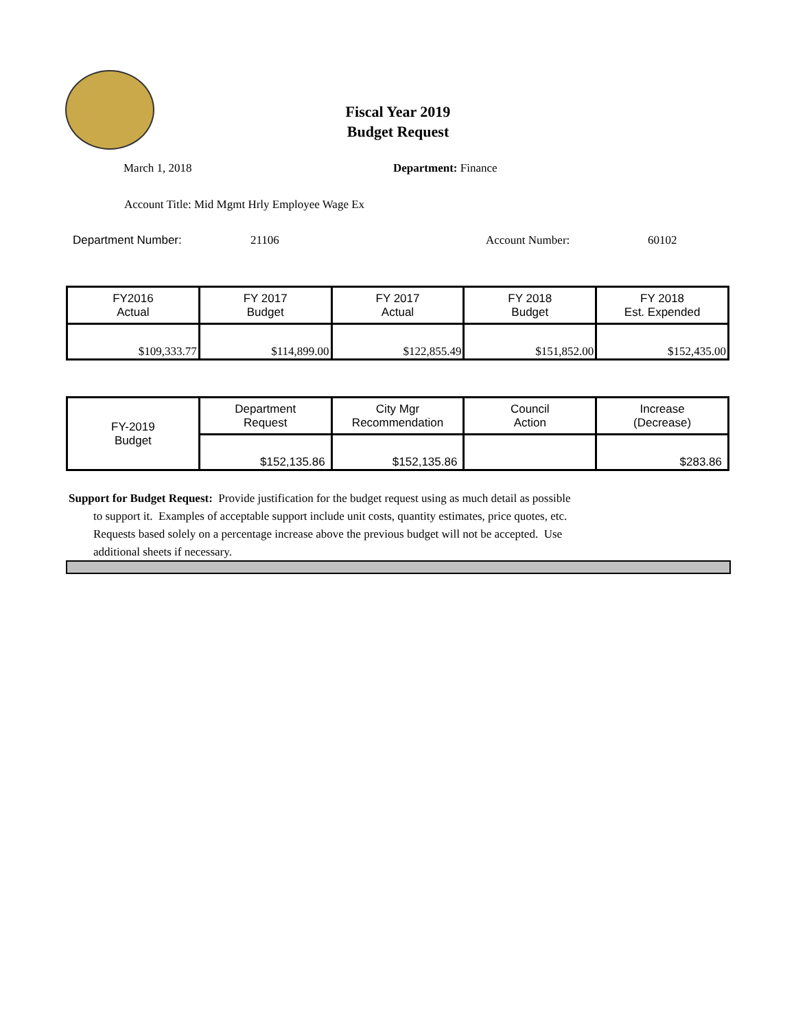Fiscal Year 2019
Budget Request
March 1, 2018 Department: Finance
Account Title: Mid Mgmt Hrly Employee Wage Ex
Department Number: 21106 Account Number: 60102
| FY2016 Actual | FY 2017 Budget | FY 2017 Actual | FY 2018 Budget | FY 2018 Est. Expended |
| $109,333.77 | $114,899.00 | $122,855.49 | $151,852.00 | $152,435.00 |
| FY-2019 Budget | Department Request | City Mgr Recommendation | Council Action | Increase (Decrease) |
| | $152,135.86 | $152,135.86 | | $283.86 |
Support for Budget Request: Provide justification for the budget request using as much detail as possible
to support it. Examples of acceptable support include unit costs, quantity estimates, price quotes, etc.
Requests based solely on a percentage increase above the previous budget will not be accepted. Use
additional sheets if necessary.